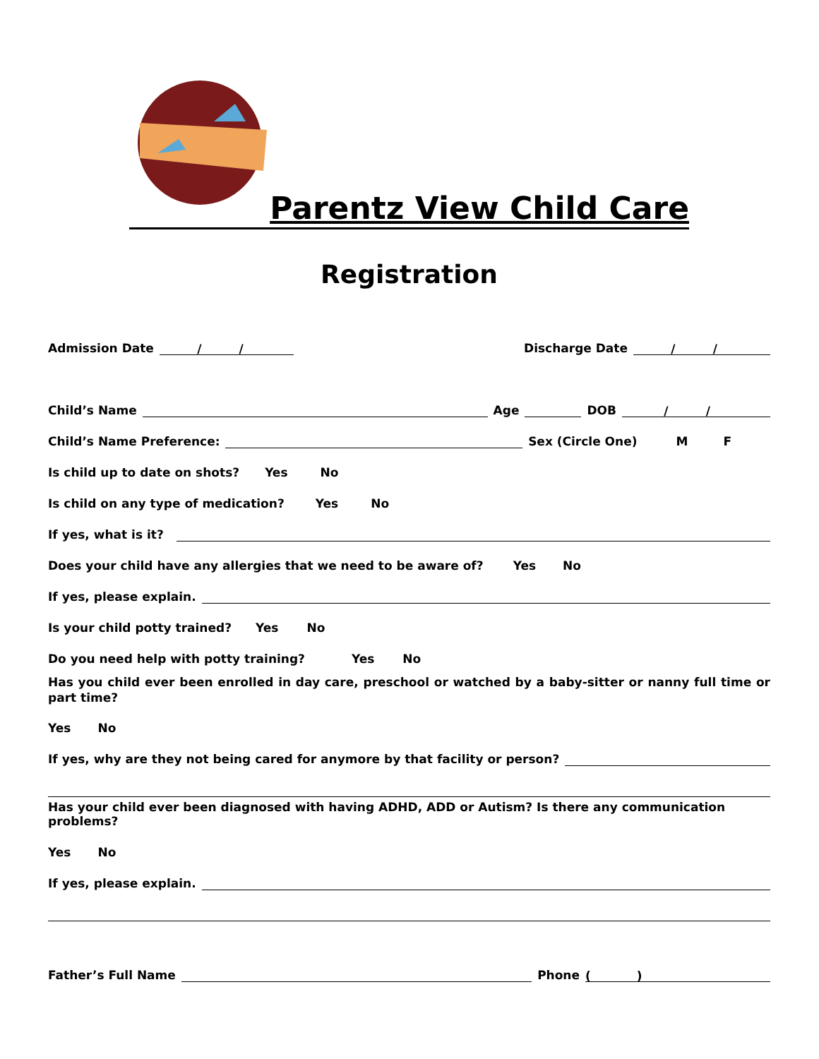Parentz View Child Care
Registration
Admission Date / / Discharge Date / /
Child’s Name Age DOB / /
Child’s Name Preference: Sex (Circle One) M F
Is child up to date on shots? Yes No
Is child on any type of medication? Yes No
If yes, what is it?
Does your child have any allergies that we need to be aware of? Yes No
If yes, please explain.
Is your child potty trained? Yes No
Do you need help with potty training? Yes No
Has you child ever been enrolled in day care, preschool or watched by a baby-sitter or nanny full time or part time?
Yes No
If yes, why are they not being cared for anymore by that facility or person?
Has your child ever been diagnosed with having ADHD, ADD or Autism? Is there any communication problems?
Yes No
If yes, please explain.
Father’s Full Name Phone ( )